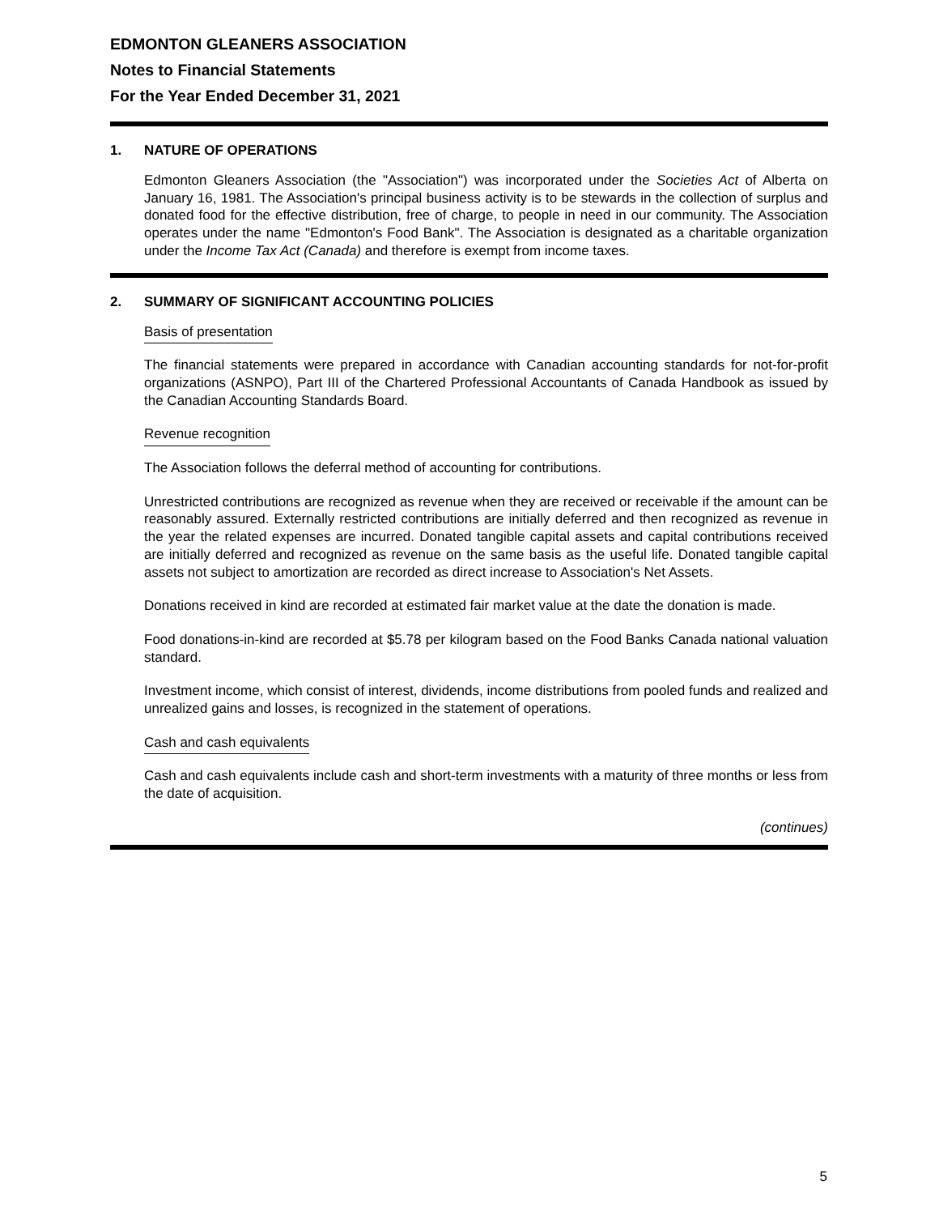EDMONTON GLEANERS ASSOCIATION
Notes to Financial Statements
For the Year Ended December 31, 2021
1. NATURE OF OPERATIONS
Edmonton Gleaners Association (the "Association") was incorporated under the Societies Act of Alberta on January 16, 1981. The Association's principal business activity is to be stewards in the collection of surplus and donated food for the effective distribution, free of charge, to people in need in our community. The Association operates under the name "Edmonton's Food Bank". The Association is designated as a charitable organization under the Income Tax Act (Canada) and therefore is exempt from income taxes.
2. SUMMARY OF SIGNIFICANT ACCOUNTING POLICIES
Basis of presentation
The financial statements were prepared in accordance with Canadian accounting standards for not-for-profit organizations (ASNPO), Part III of the Chartered Professional Accountants of Canada Handbook as issued by the Canadian Accounting Standards Board.
Revenue recognition
The Association follows the deferral method of accounting for contributions.
Unrestricted contributions are recognized as revenue when they are received or receivable if the amount can be reasonably assured. Externally restricted contributions are initially deferred and then recognized as revenue in the year the related expenses are incurred. Donated tangible capital assets and capital contributions received are initially deferred and recognized as revenue on the same basis as the useful life. Donated tangible capital assets not subject to amortization are recorded as direct increase to Association's Net Assets.
Donations received in kind are recorded at estimated fair market value at the date the donation is made.
Food donations-in-kind are recorded at $5.78 per kilogram based on the Food Banks Canada national valuation standard.
Investment income, which consist of interest, dividends, income distributions from pooled funds and realized and unrealized gains and losses, is recognized in the statement of operations.
Cash and cash equivalents
Cash and cash equivalents include cash and short-term investments with a maturity of three months or less from the date of acquisition.
(continues)
5